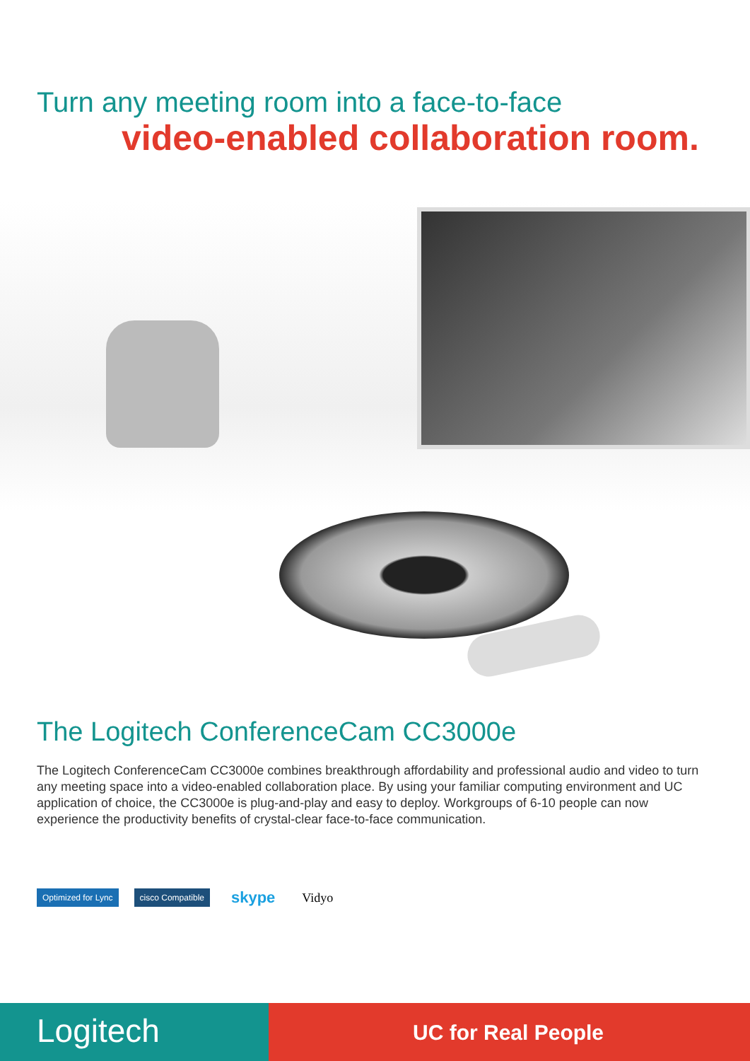Turn any meeting room into a face-to-face
video-enabled collaboration room.
The Logitech ConferenceCam CC3000e
The Logitech ConferenceCam CC3000e combines breakthrough affordability and professional audio and video to turn any meeting space into a video-enabled collaboration place. By using your familiar computing environment and UC application of choice, the CC3000e is plug-and-play and easy to deploy. Workgroups of 6-10 people can now experience the productivity benefits of crystal-clear face-to-face communication.
Optimized for Lync cisco Compatible skype Vidyo
Logitech
UC for Real People